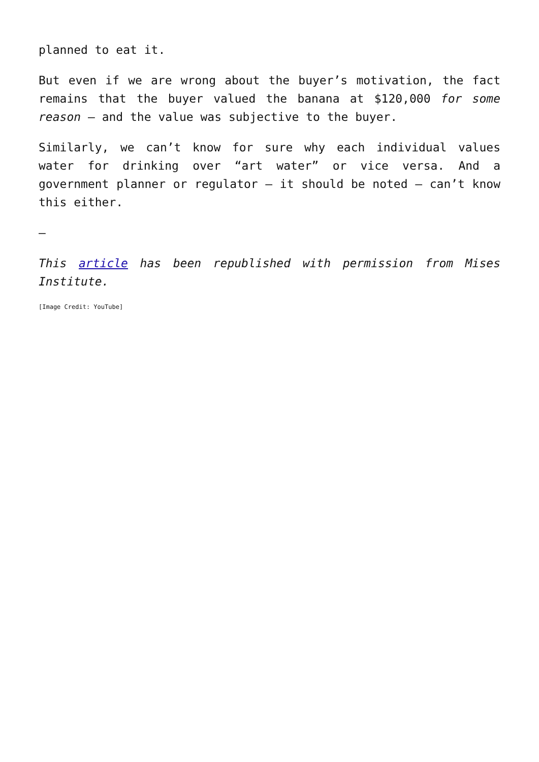planned to eat it.
But even if we are wrong about the buyer’s motivation, the fact remains that the buyer valued the banana at $120,000 for some reason – and the value was subjective to the buyer.
Similarly, we can’t know for sure why each individual values water for drinking over “art water” or vice versa. And a government planner or regulator – it should be noted – can’t know this either.
—
This article has been republished with permission from Mises Institute.
[Image Credit: YouTube]